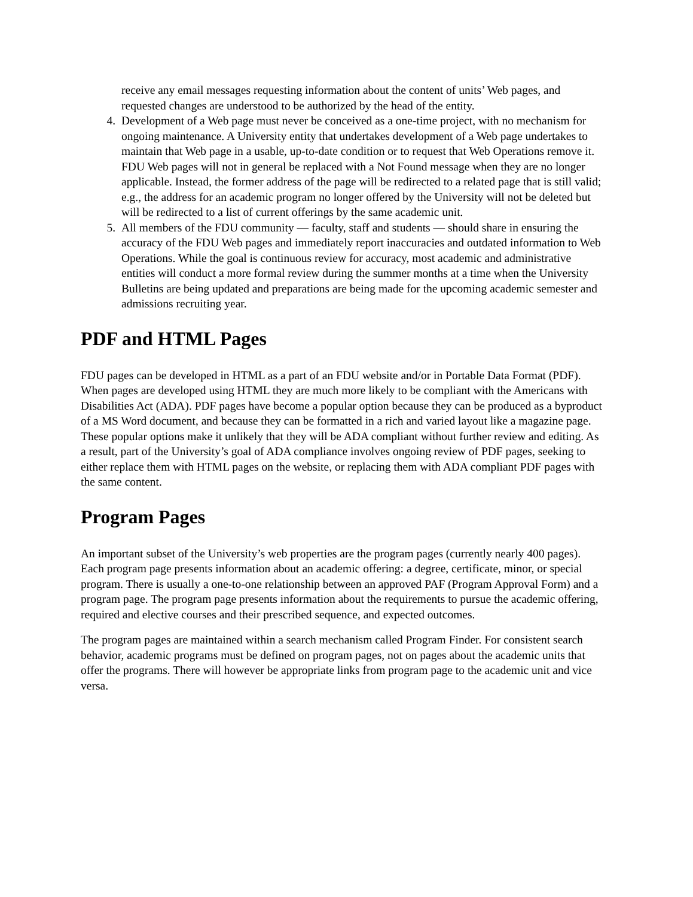receive any email messages requesting information about the content of units’ Web pages, and requested changes are understood to be authorized by the head of the entity.
4. Development of a Web page must never be conceived as a one-time project, with no mechanism for ongoing maintenance. A University entity that undertakes development of a Web page undertakes to maintain that Web page in a usable, up-to-date condition or to request that Web Operations remove it. FDU Web pages will not in general be replaced with a Not Found message when they are no longer applicable. Instead, the former address of the page will be redirected to a related page that is still valid; e.g., the address for an academic program no longer offered by the University will not be deleted but will be redirected to a list of current offerings by the same academic unit.
5. All members of the FDU community — faculty, staff and students — should share in ensuring the accuracy of the FDU Web pages and immediately report inaccuracies and outdated information to Web Operations. While the goal is continuous review for accuracy, most academic and administrative entities will conduct a more formal review during the summer months at a time when the University Bulletins are being updated and preparations are being made for the upcoming academic semester and admissions recruiting year.
PDF and HTML Pages
FDU pages can be developed in HTML as a part of an FDU website and/or in Portable Data Format (PDF). When pages are developed using HTML they are much more likely to be compliant with the Americans with Disabilities Act (ADA). PDF pages have become a popular option because they can be produced as a byproduct of a MS Word document, and because they can be formatted in a rich and varied layout like a magazine page. These popular options make it unlikely that they will be ADA compliant without further review and editing. As a result, part of the University’s goal of ADA compliance involves ongoing review of PDF pages, seeking to either replace them with HTML pages on the website, or replacing them with ADA compliant PDF pages with the same content.
Program Pages
An important subset of the University’s web properties are the program pages (currently nearly 400 pages). Each program page presents information about an academic offering: a degree, certificate, minor, or special program. There is usually a one-to-one relationship between an approved PAF (Program Approval Form) and a program page. The program page presents information about the requirements to pursue the academic offering, required and elective courses and their prescribed sequence, and expected outcomes.
The program pages are maintained within a search mechanism called Program Finder. For consistent search behavior, academic programs must be defined on program pages, not on pages about the academic units that offer the programs. There will however be appropriate links from program page to the academic unit and vice versa.